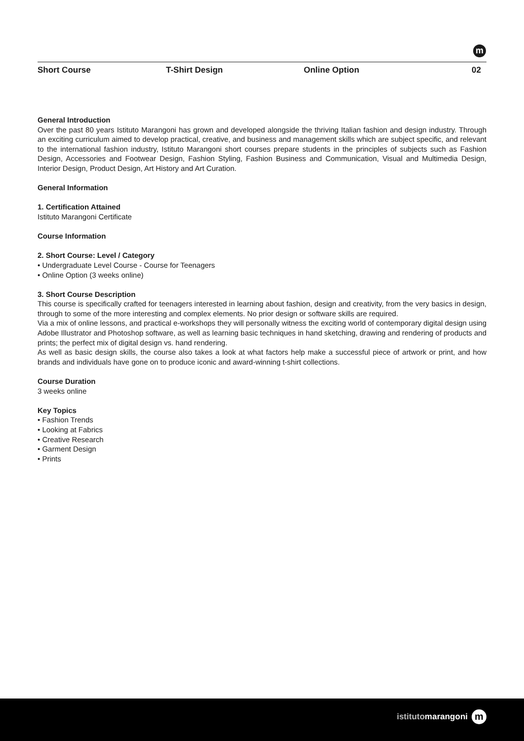m
Short Course T-Shirt Design Online Option 02
General Introduction
Over the past 80 years Istituto Marangoni has grown and developed alongside the thriving Italian fashion and design industry. Through an exciting curriculum aimed to develop practical, creative, and business and management skills which are subject specific, and relevant to the international fashion industry, Istituto Marangoni short courses prepare students in the principles of subjects such as Fashion Design, Accessories and Footwear Design, Fashion Styling, Fashion Business and Communication, Visual and Multimedia Design, Interior Design, Product Design, Art History and Art Curation.
General Information
1. Certification Attained
Istituto Marangoni Certificate
Course Information
2. Short Course: Level / Category
• Undergraduate Level Course - Course for Teenagers
• Online Option (3 weeks online)
3. Short Course Description
This course is specifically crafted for teenagers interested in learning about fashion, design and creativity, from the very basics in design, through to some of the more interesting and complex elements. No prior design or software skills are required.
Via a mix of online lessons, and practical e-workshops they will personally witness the exciting world of contemporary digital design using Adobe Illustrator and Photoshop software, as well as learning basic techniques in hand sketching, drawing and rendering of products and prints; the perfect mix of digital design vs. hand rendering.
As well as basic design skills, the course also takes a look at what factors help make a successful piece of artwork or print, and how brands and individuals have gone on to produce iconic and award-winning t-shirt collections.
Course Duration
3 weeks online
Key Topics
• Fashion Trends
• Looking at Fabrics
• Creative Research
• Garment Design
• Prints
istitutomarangoni m